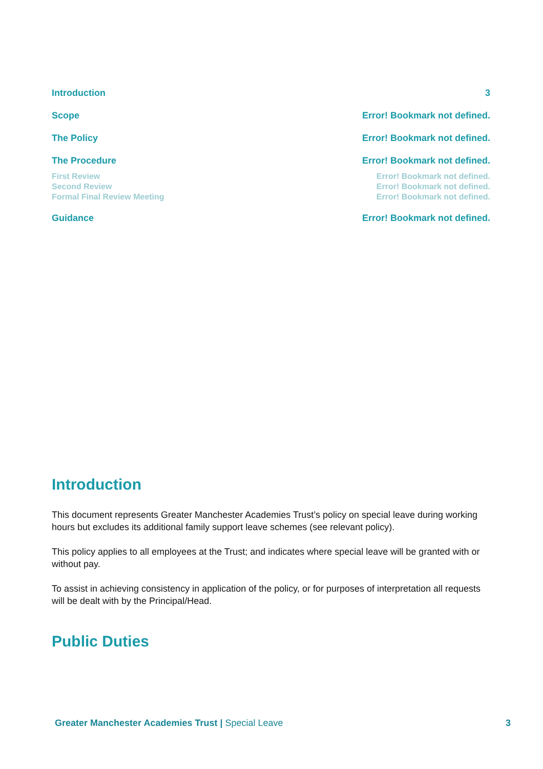Introduction 3
Scope Error! Bookmark not defined.
The Policy Error! Bookmark not defined.
The Procedure Error! Bookmark not defined.
First Review Error! Bookmark not defined.
Second Review Error! Bookmark not defined.
Formal Final Review Meeting Error! Bookmark not defined.
Guidance Error! Bookmark not defined.
Introduction
This document represents Greater Manchester Academies Trust’s policy on special leave during working hours but excludes its additional family support leave schemes (see relevant policy).
This policy applies to all employees at the Trust; and indicates where special leave will be granted with or without pay.
To assist in achieving consistency in application of the policy, or for purposes of interpretation all requests will be dealt with by the Principal/Head.
Public Duties
Greater Manchester Academies Trust | Special Leave 3